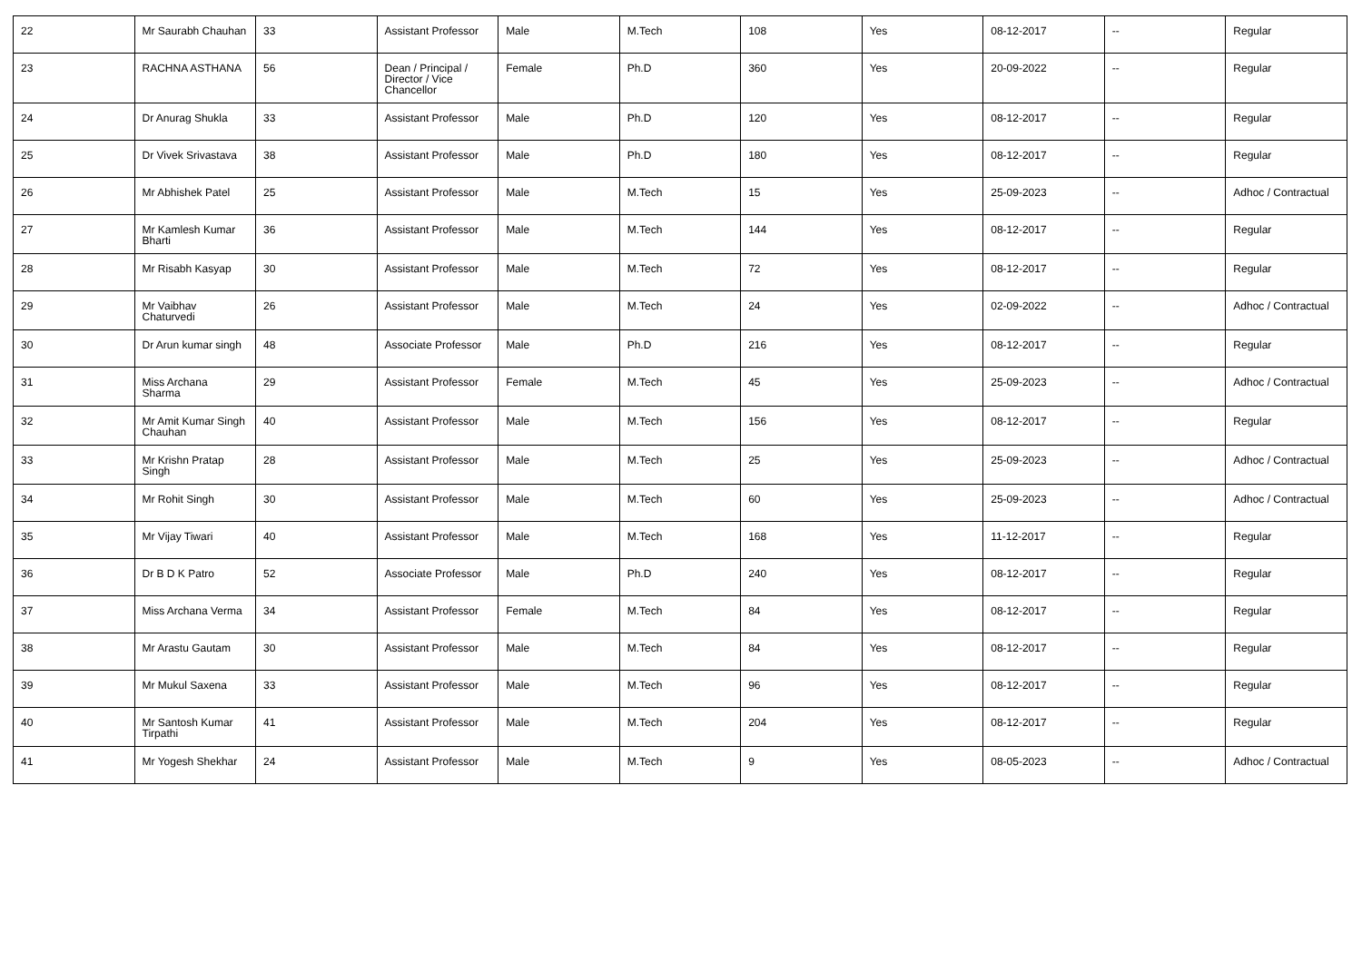| 22 | Mr Saurabh Chauhan | 33 | Assistant Professor | Male | M.Tech | 108 | Yes | 08-12-2017 | -- | Regular |
| 23 | RACHNA ASTHANA | 56 | Dean / Principal / Director / Vice Chancellor | Female | Ph.D | 360 | Yes | 20-09-2022 | -- | Regular |
| 24 | Dr Anurag Shukla | 33 | Assistant Professor | Male | Ph.D | 120 | Yes | 08-12-2017 | -- | Regular |
| 25 | Dr Vivek Srivastava | 38 | Assistant Professor | Male | Ph.D | 180 | Yes | 08-12-2017 | -- | Regular |
| 26 | Mr Abhishek Patel | 25 | Assistant Professor | Male | M.Tech | 15 | Yes | 25-09-2023 | -- | Adhoc / Contractual |
| 27 | Mr Kamlesh Kumar Bharti | 36 | Assistant Professor | Male | M.Tech | 144 | Yes | 08-12-2017 | -- | Regular |
| 28 | Mr Risabh Kasyap | 30 | Assistant Professor | Male | M.Tech | 72 | Yes | 08-12-2017 | -- | Regular |
| 29 | Mr Vaibhav Chaturvedi | 26 | Assistant Professor | Male | M.Tech | 24 | Yes | 02-09-2022 | -- | Adhoc / Contractual |
| 30 | Dr Arun kumar singh | 48 | Associate Professor | Male | Ph.D | 216 | Yes | 08-12-2017 | -- | Regular |
| 31 | Miss Archana Sharma | 29 | Assistant Professor | Female | M.Tech | 45 | Yes | 25-09-2023 | -- | Adhoc / Contractual |
| 32 | Mr Amit Kumar Singh Chauhan | 40 | Assistant Professor | Male | M.Tech | 156 | Yes | 08-12-2017 | -- | Regular |
| 33 | Mr Krishn Pratap Singh | 28 | Assistant Professor | Male | M.Tech | 25 | Yes | 25-09-2023 | -- | Adhoc / Contractual |
| 34 | Mr Rohit Singh | 30 | Assistant Professor | Male | M.Tech | 60 | Yes | 25-09-2023 | -- | Adhoc / Contractual |
| 35 | Mr Vijay Tiwari | 40 | Assistant Professor | Male | M.Tech | 168 | Yes | 11-12-2017 | -- | Regular |
| 36 | Dr B D K Patro | 52 | Associate Professor | Male | Ph.D | 240 | Yes | 08-12-2017 | -- | Regular |
| 37 | Miss Archana Verma | 34 | Assistant Professor | Female | M.Tech | 84 | Yes | 08-12-2017 | -- | Regular |
| 38 | Mr Arastu Gautam | 30 | Assistant Professor | Male | M.Tech | 84 | Yes | 08-12-2017 | -- | Regular |
| 39 | Mr Mukul Saxena | 33 | Assistant Professor | Male | M.Tech | 96 | Yes | 08-12-2017 | -- | Regular |
| 40 | Mr Santosh Kumar Tirpathi | 41 | Assistant Professor | Male | M.Tech | 204 | Yes | 08-12-2017 | -- | Regular |
| 41 | Mr Yogesh Shekhar | 24 | Assistant Professor | Male | M.Tech | 9 | Yes | 08-05-2023 | -- | Adhoc / Contractual |